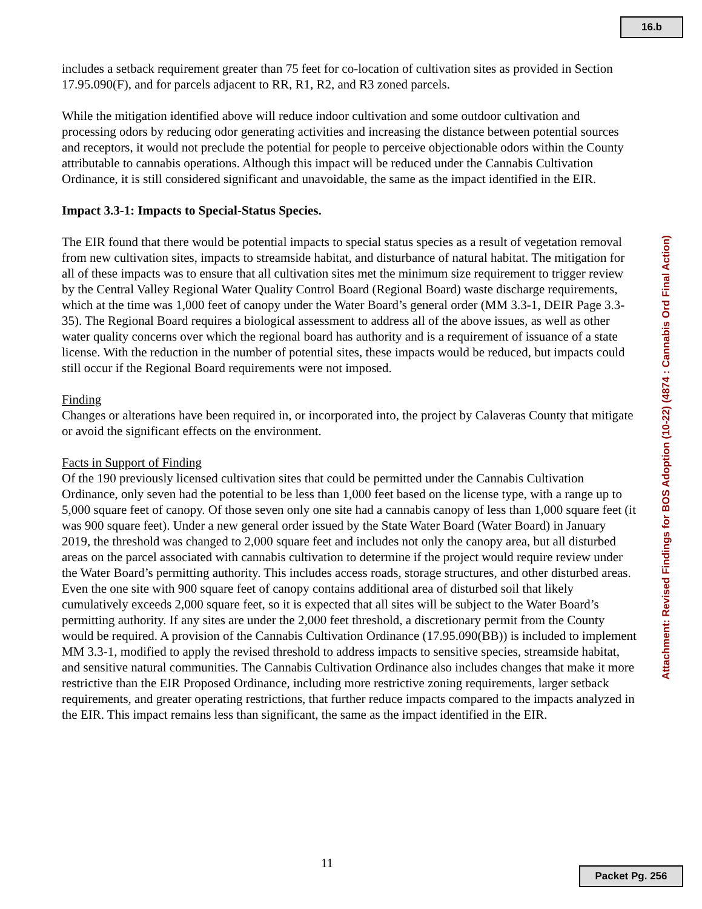16.b
includes a setback requirement greater than 75 feet for co-location of cultivation sites as provided in Section 17.95.090(F), and for parcels adjacent to RR, R1, R2, and R3 zoned parcels.
While the mitigation identified above will reduce indoor cultivation and some outdoor cultivation and processing odors by reducing odor generating activities and increasing the distance between potential sources and receptors, it would not preclude the potential for people to perceive objectionable odors within the County attributable to cannabis operations. Although this impact will be reduced under the Cannabis Cultivation Ordinance, it is still considered significant and unavoidable, the same as the impact identified in the EIR.
Impact 3.3-1: Impacts to Special-Status Species.
The EIR found that there would be potential impacts to special status species as a result of vegetation removal from new cultivation sites, impacts to streamside habitat, and disturbance of natural habitat. The mitigation for all of these impacts was to ensure that all cultivation sites met the minimum size requirement to trigger review by the Central Valley Regional Water Quality Control Board (Regional Board) waste discharge requirements, which at the time was 1,000 feet of canopy under the Water Board’s general order (MM 3.3-1, DEIR Page 3.3-35). The Regional Board requires a biological assessment to address all of the above issues, as well as other water quality concerns over which the regional board has authority and is a requirement of issuance of a state license. With the reduction in the number of potential sites, these impacts would be reduced, but impacts could still occur if the Regional Board requirements were not imposed.
Finding
Changes or alterations have been required in, or incorporated into, the project by Calaveras County that mitigate or avoid the significant effects on the environment.
Facts in Support of Finding
Of the 190 previously licensed cultivation sites that could be permitted under the Cannabis Cultivation Ordinance, only seven had the potential to be less than 1,000 feet based on the license type, with a range up to 5,000 square feet of canopy. Of those seven only one site had a cannabis canopy of less than 1,000 square feet (it was 900 square feet). Under a new general order issued by the State Water Board (Water Board) in January 2019, the threshold was changed to 2,000 square feet and includes not only the canopy area, but all disturbed areas on the parcel associated with cannabis cultivation to determine if the project would require review under the Water Board’s permitting authority. This includes access roads, storage structures, and other disturbed areas. Even the one site with 900 square feet of canopy contains additional area of disturbed soil that likely cumulatively exceeds 2,000 square feet, so it is expected that all sites will be subject to the Water Board’s permitting authority. If any sites are under the 2,000 feet threshold, a discretionary permit from the County would be required. A provision of the Cannabis Cultivation Ordinance (17.95.090(BB)) is included to implement MM 3.3-1, modified to apply the revised threshold to address impacts to sensitive species, streamside habitat, and sensitive natural communities. The Cannabis Cultivation Ordinance also includes changes that make it more restrictive than the EIR Proposed Ordinance, including more restrictive zoning requirements, larger setback requirements, and greater operating restrictions, that further reduce impacts compared to the impacts analyzed in the EIR. This impact remains less than significant, the same as the impact identified in the EIR.
Attachment: Revised Findings for BOS Adoption (10-22) (4874 : Cannabis Ord Final Action)
11
Packet Pg. 256